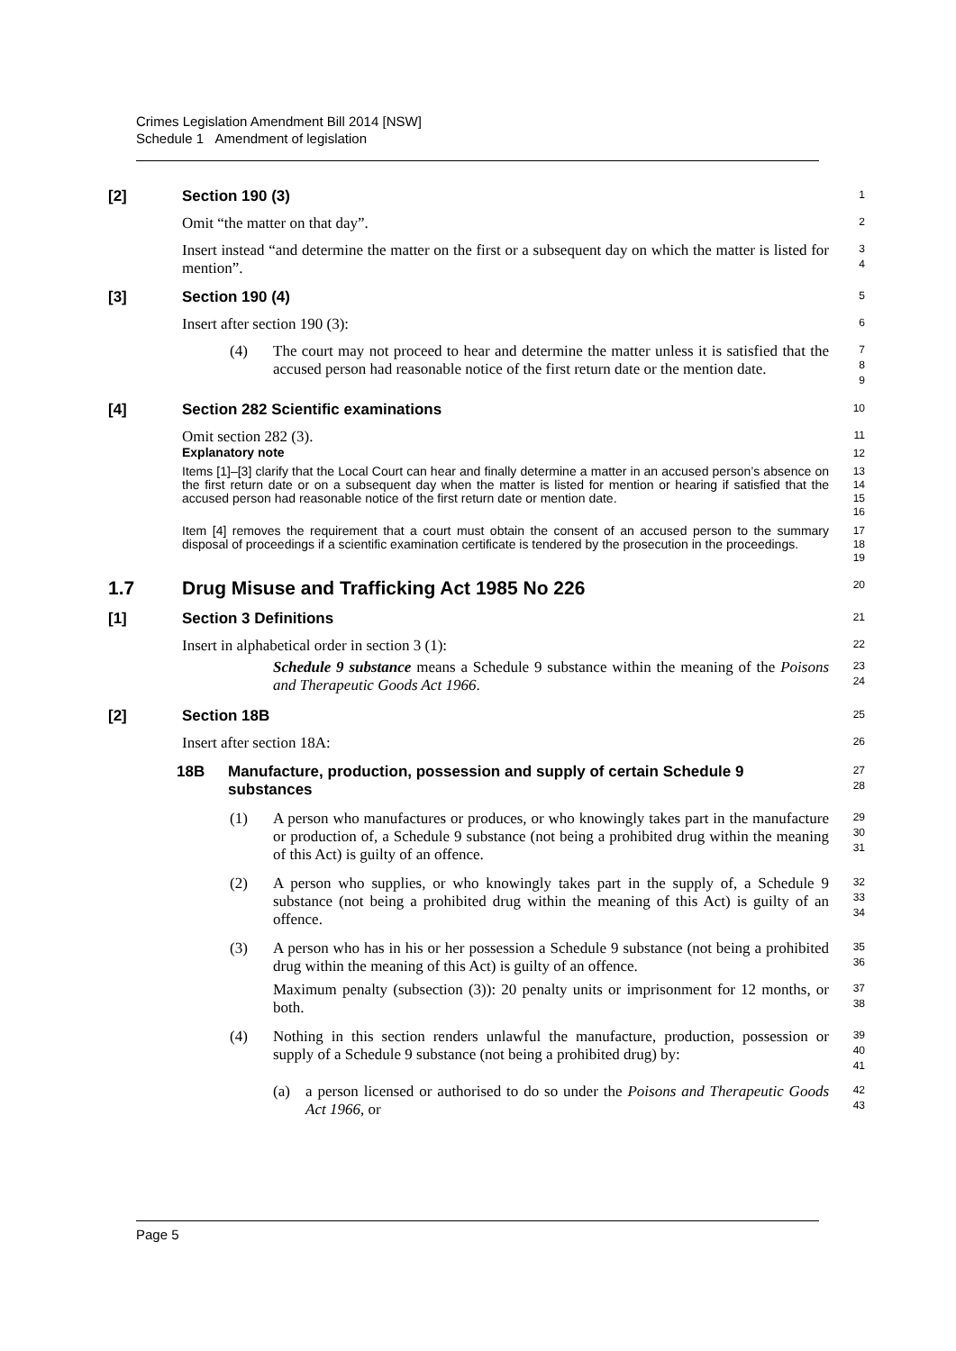Crimes Legislation Amendment Bill 2014 [NSW]
Schedule 1 Amendment of legislation
[2] Section 190 (3)
1
Omit “the matter on that day”.
2
Insert instead “and determine the matter on the first or a subsequent day on which the matter is listed for mention”.
3
4
[3] Section 190 (4)
5
Insert after section 190 (3):
6
(4) The court may not proceed to hear and determine the matter unless it is satisfied that the accused person had reasonable notice of the first return date or the mention date.
7
8
9
[4] Section 282 Scientific examinations
10
Omit section 282 (3).
11
Explanatory note
12
Items [1]–[3] clarify that the Local Court can hear and finally determine a matter in an accused person’s absence on the first return date or on a subsequent day when the matter is listed for mention or hearing if satisfied that the accused person had reasonable notice of the first return date or mention date.
13
14
15
16
Item [4] removes the requirement that a court must obtain the consent of an accused person to the summary disposal of proceedings if a scientific examination certificate is tendered by the prosecution in the proceedings.
17
18
19
1.7 Drug Misuse and Trafficking Act 1985 No 226
20
[1] Section 3 Definitions
21
Insert in alphabetical order in section 3 (1):
22
Schedule 9 substance means a Schedule 9 substance within the meaning of the Poisons and Therapeutic Goods Act 1966.
23
24
[2] Section 18B
25
Insert after section 18A:
26
18B Manufacture, production, possession and supply of certain Schedule 9 substances
27
28
(1) A person who manufactures or produces, or who knowingly takes part in the manufacture or production of, a Schedule 9 substance (not being a prohibited drug within the meaning of this Act) is guilty of an offence.
29
30
31
(2) A person who supplies, or who knowingly takes part in the supply of, a Schedule 9 substance (not being a prohibited drug within the meaning of this Act) is guilty of an offence.
32
33
34
(3) A person who has in his or her possession a Schedule 9 substance (not being a prohibited drug within the meaning of this Act) is guilty of an offence.
35
36
Maximum penalty (subsection (3)): 20 penalty units or imprisonment for 12 months, or both.
37
38
(4) Nothing in this section renders unlawful the manufacture, production, possession or supply of a Schedule 9 substance (not being a prohibited drug) by:
39
40
41
(a) a person licensed or authorised to do so under the Poisons and Therapeutic Goods Act 1966, or
42
43
Page 5